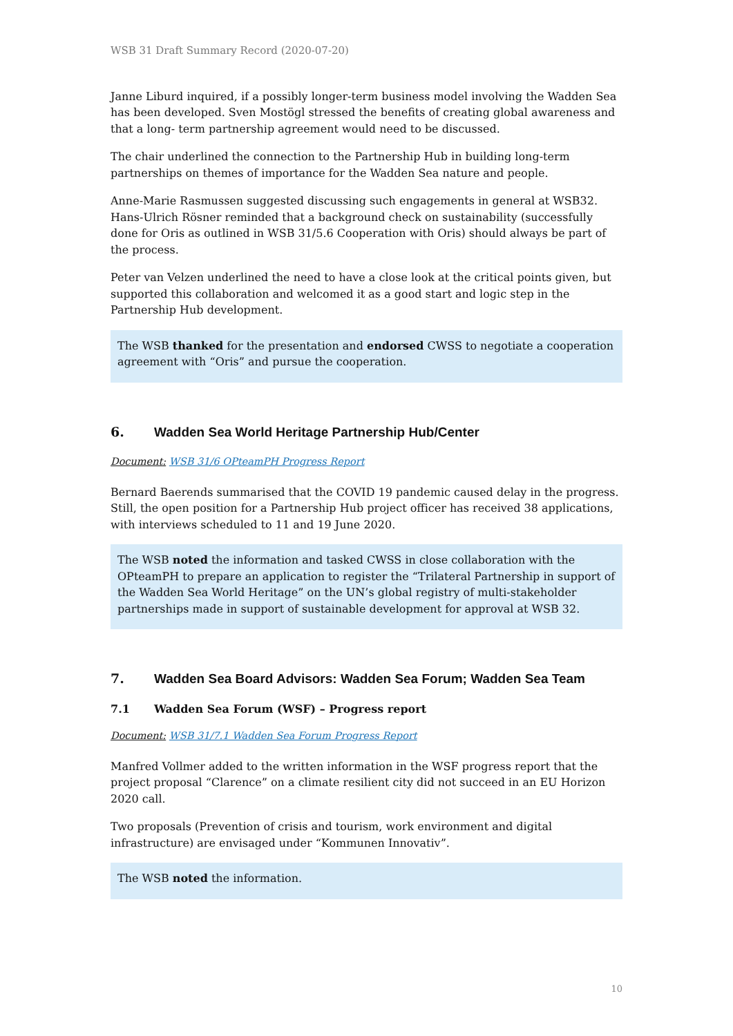WSB 31 Draft Summary Record (2020-07-20)
Janne Liburd inquired, if a possibly longer-term business model involving the Wadden Sea has been developed. Sven Mostögl stressed the benefits of creating global awareness and that a long- term partnership agreement would need to be discussed.
The chair underlined the connection to the Partnership Hub in building long-term partnerships on themes of importance for the Wadden Sea nature and people.
Anne-Marie Rasmussen suggested discussing such engagements in general at WSB32. Hans-Ulrich Rösner reminded that a background check on sustainability (successfully done for Oris as outlined in WSB 31/5.6 Cooperation with Oris) should always be part of the process.
Peter van Velzen underlined the need to have a close look at the critical points given, but supported this collaboration and welcomed it as a good start and logic step in the Partnership Hub development.
The WSB thanked for the presentation and endorsed CWSS to negotiate a cooperation agreement with “Oris” and pursue the cooperation.
6. Wadden Sea World Heritage Partnership Hub/Center
Document: WSB 31/6 OPteamPH Progress Report
Bernard Baerends summarised that the COVID 19 pandemic caused delay in the progress. Still, the open position for a Partnership Hub project officer has received 38 applications, with interviews scheduled to 11 and 19 June 2020.
The WSB noted the information and tasked CWSS in close collaboration with the OPteamPH to prepare an application to register the “Trilateral Partnership in support of the Wadden Sea World Heritage” on the UN’s global registry of multi-stakeholder partnerships made in support of sustainable development for approval at WSB 32.
7. Wadden Sea Board Advisors: Wadden Sea Forum; Wadden Sea Team
7.1 Wadden Sea Forum (WSF) – Progress report
Document: WSB 31/7.1 Wadden Sea Forum Progress Report
Manfred Vollmer added to the written information in the WSF progress report that the project proposal “Clarence” on a climate resilient city did not succeed in an EU Horizon 2020 call.
Two proposals (Prevention of crisis and tourism, work environment and digital infrastructure) are envisaged under “Kommunen Innovativ”.
The WSB noted the information.
10